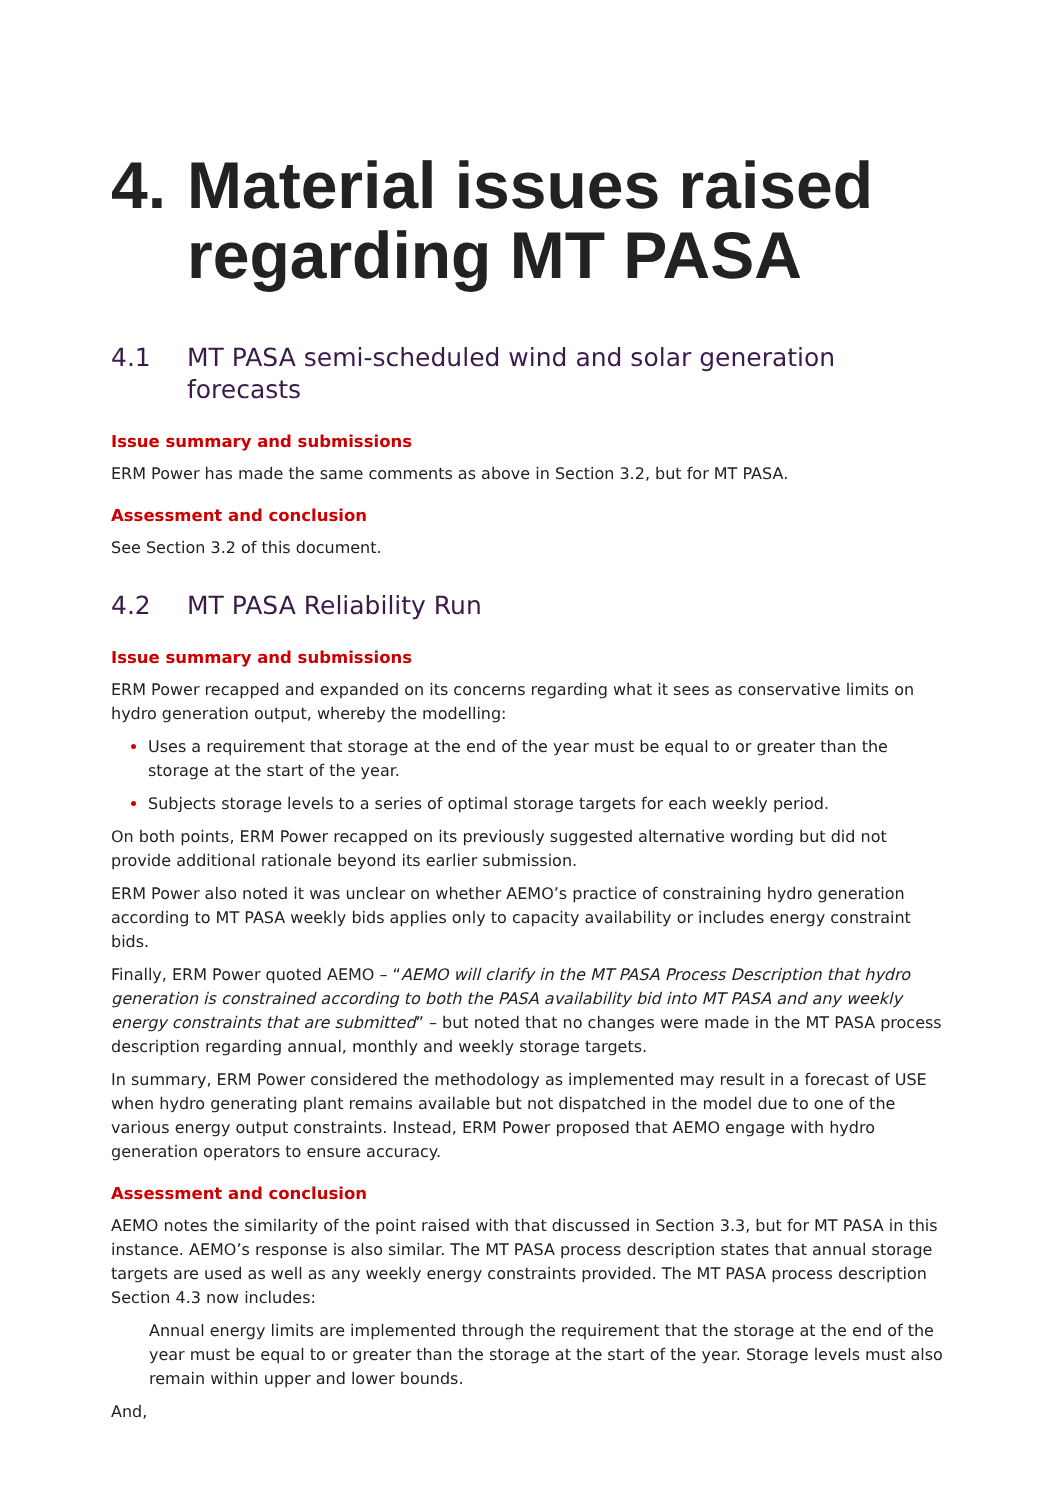4. Material issues raised regarding MT PASA
4.1 MT PASA semi-scheduled wind and solar generation forecasts
Issue summary and submissions
ERM Power has made the same comments as above in Section 3.2, but for MT PASA.
Assessment and conclusion
See Section 3.2 of this document.
4.2 MT PASA Reliability Run
Issue summary and submissions
ERM Power recapped and expanded on its concerns regarding what it sees as conservative limits on hydro generation output, whereby the modelling:
Uses a requirement that storage at the end of the year must be equal to or greater than the storage at the start of the year.
Subjects storage levels to a series of optimal storage targets for each weekly period.
On both points, ERM Power recapped on its previously suggested alternative wording but did not provide additional rationale beyond its earlier submission.
ERM Power also noted it was unclear on whether AEMO’s practice of constraining hydro generation according to MT PASA weekly bids applies only to capacity availability or includes energy constraint bids.
Finally, ERM Power quoted AEMO – “AEMO will clarify in the MT PASA Process Description that hydro generation is constrained according to both the PASA availability bid into MT PASA and any weekly energy constraints that are submitted” – but noted that no changes were made in the MT PASA process description regarding annual, monthly and weekly storage targets.
In summary, ERM Power considered the methodology as implemented may result in a forecast of USE when hydro generating plant remains available but not dispatched in the model due to one of the various energy output constraints. Instead, ERM Power proposed that AEMO engage with hydro generation operators to ensure accuracy.
Assessment and conclusion
AEMO notes the similarity of the point raised with that discussed in Section 3.3, but for MT PASA in this instance. AEMO’s response is also similar. The MT PASA process description states that annual storage targets are used as well as any weekly energy constraints provided. The MT PASA process description Section 4.3 now includes:
Annual energy limits are implemented through the requirement that the storage at the end of the year must be equal to or greater than the storage at the start of the year. Storage levels must also remain within upper and lower bounds.
And,